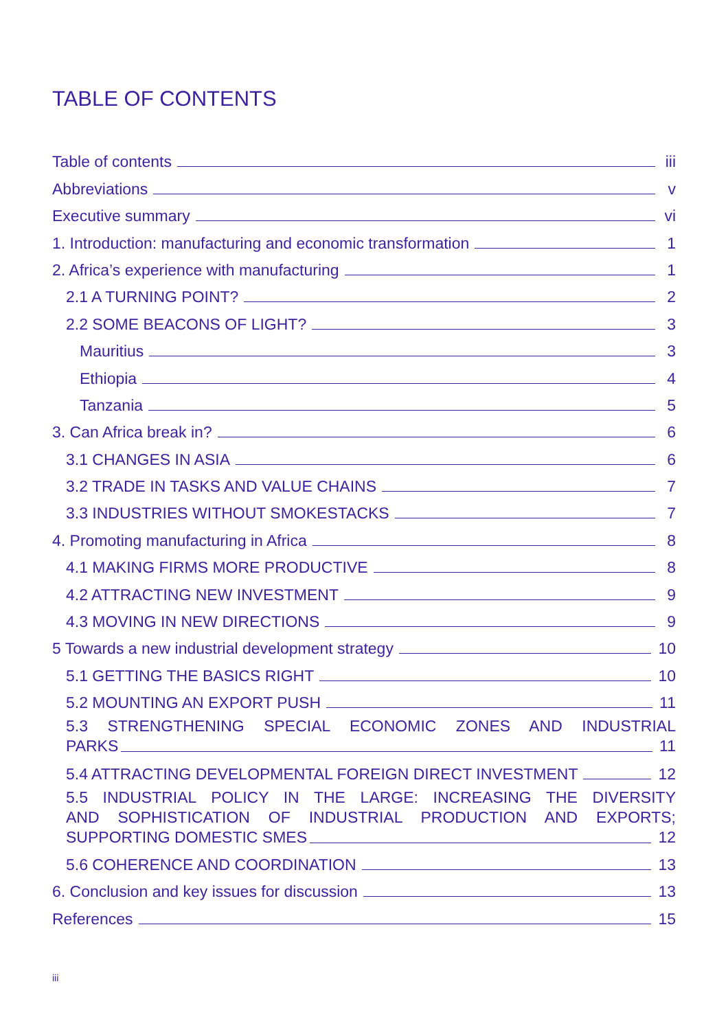TABLE OF CONTENTS
Table of contents iii
Abbreviations v
Executive summary vi
1. Introduction: manufacturing and economic transformation 1
2. Africa’s experience with manufacturing 1
2.1 A TURNING POINT? 2
2.2 SOME BEACONS OF LIGHT? 3
Mauritius 3
Ethiopia 4
Tanzania 5
3. Can Africa break in? 6
3.1 CHANGES IN ASIA 6
3.2 TRADE IN TASKS AND VALUE CHAINS 7
3.3 INDUSTRIES WITHOUT SMOKESTACKS 7
4. Promoting manufacturing in Africa 8
4.1 MAKING FIRMS MORE PRODUCTIVE 8
4.2 ATTRACTING NEW INVESTMENT 9
4.3 MOVING IN NEW DIRECTIONS 9
5 Towards a new industrial development strategy 10
5.1 GETTING THE BASICS RIGHT 10
5.2 MOUNTING AN EXPORT PUSH 11
5.3 STRENGTHENING SPECIAL ECONOMIC ZONES AND INDUSTRIAL
PARKS 11
5.4 ATTRACTING DEVELOPMENTAL FOREIGN DIRECT INVESTMENT 12
5.5 INDUSTRIAL POLICY IN THE LARGE: INCREASING THE DIVERSITY
AND SOPHISTICATION OF INDUSTRIAL PRODUCTION AND EXPORTS;
SUPPORTING DOMESTIC SMES 12
5.6 COHERENCE AND COORDINATION 13
6. Conclusion and key issues for discussion 13
References 15
iii